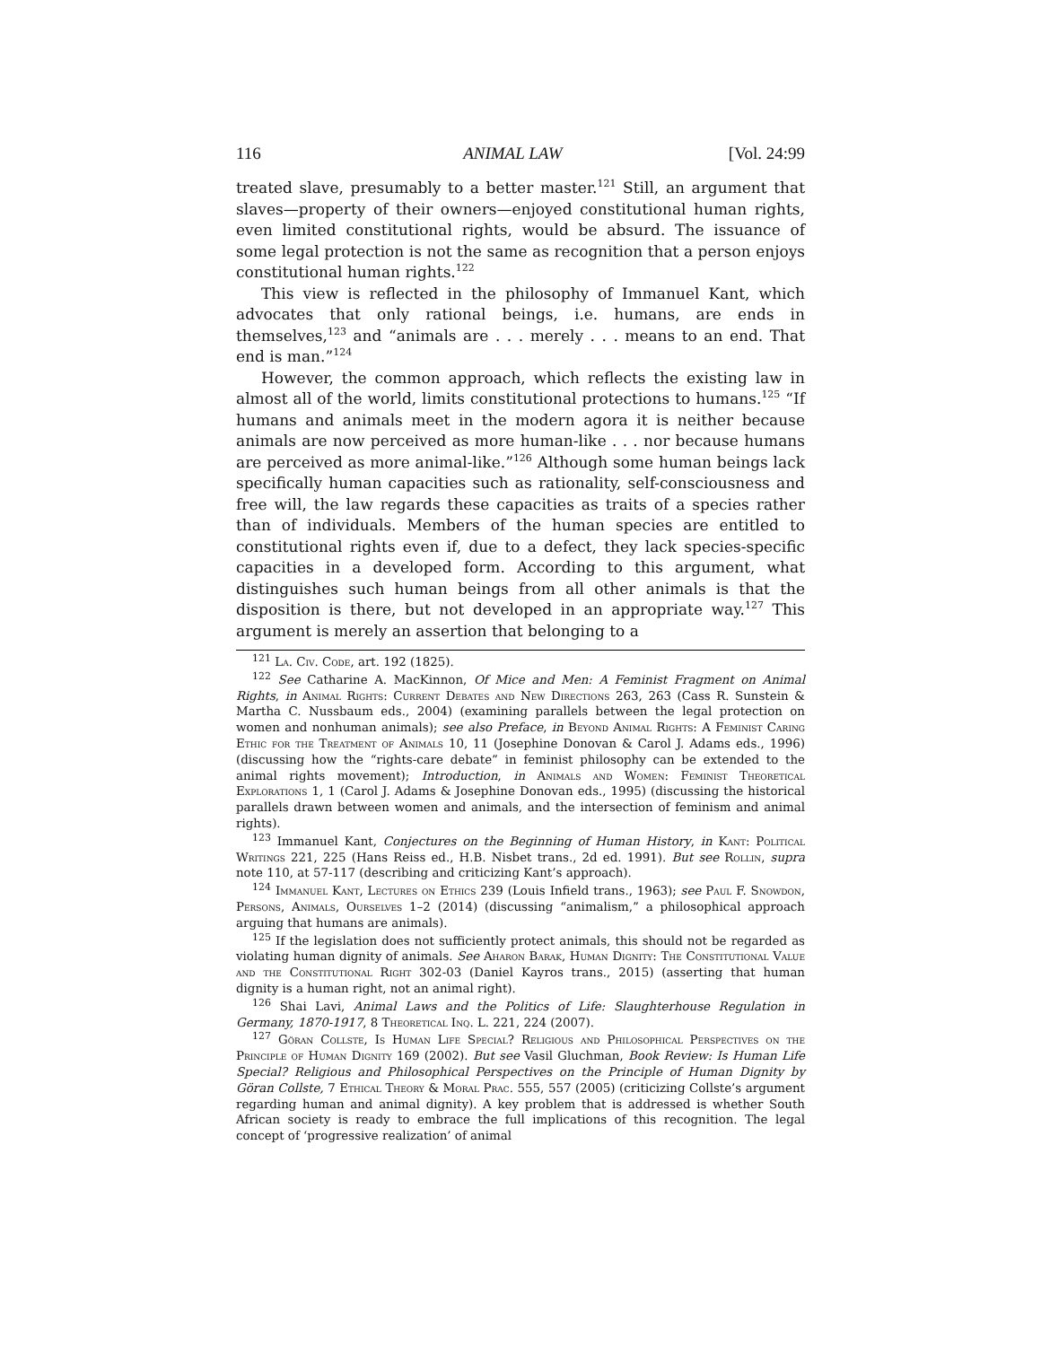116 ANIMAL LAW [Vol. 24:99
treated slave, presumably to a better master.<sup>121</sup> Still, an argument that slaves—property of their owners—enjoyed constitutional human rights, even limited constitutional rights, would be absurd. The issuance of some legal protection is not the same as recognition that a person enjoys constitutional human rights.<sup>122</sup>
This view is reflected in the philosophy of Immanuel Kant, which advocates that only rational beings, i.e. humans, are ends in themselves,<sup>123</sup> and “animals are . . . merely . . . means to an end. That end is man.”<sup>124</sup>
However, the common approach, which reflects the existing law in almost all of the world, limits constitutional protections to humans.<sup>125</sup> “If humans and animals meet in the modern agora it is neither because animals are now perceived as more human-like . . . nor because humans are perceived as more animal-like.”<sup>126</sup> Although some human beings lack specifically human capacities such as rationality, self-consciousness and free will, the law regards these capacities as traits of a species rather than of individuals. Members of the human species are entitled to constitutional rights even if, due to a defect, they lack species-specific capacities in a developed form. According to this argument, what distinguishes such human beings from all other animals is that the disposition is there, but not developed in an appropriate way.<sup>127</sup> This argument is merely an assertion that belonging to a
<sup>121</sup> La. Civ. Code, art. 192 (1825).
<sup>122</sup> See Catharine A. MacKinnon, Of Mice and Men: A Feminist Fragment on Animal Rights, in Animal Rights: Current Debates and New Directions 263, 263 (Cass R. Sunstein & Martha C. Nussbaum eds., 2004) (examining parallels between the legal protection on women and nonhuman animals); see also Preface, in Beyond Animal Rights: A Feminist Caring Ethic for the Treatment of Animals 10, 11 (Josephine Donovan & Carol J. Adams eds., 1996) (discussing how the “rights-care debate” in feminist philosophy can be extended to the animal rights movement); Introduction, in Animals and Women: Feminist Theoretical Explorations 1, 1 (Carol J. Adams & Josephine Donovan eds., 1995) (discussing the historical parallels drawn between women and animals, and the intersection of feminism and animal rights).
<sup>123</sup> Immanuel Kant, Conjectures on the Beginning of Human History, in Kant: Political Writings 221, 225 (Hans Reiss ed., H.B. Nisbet trans., 2d ed. 1991). But see Rollin, supra note 110, at 57-117 (describing and criticizing Kant’s approach).
<sup>124</sup> Immanuel Kant, Lectures on Ethics 239 (Louis Infield trans., 1963); see Paul F. Snowdon, Persons, Animals, Ourselves 1–2 (2014) (discussing “animalism,” a philosophical approach arguing that humans are animals).
<sup>125</sup> If the legislation does not sufficiently protect animals, this should not be regarded as violating human dignity of animals. See Aharon Barak, Human Dignity: The Constitutional Value and the Constitutional Right 302-03 (Daniel Kayros trans., 2015) (asserting that human dignity is a human right, not an animal right).
<sup>126</sup> Shai Lavi, Animal Laws and the Politics of Life: Slaughterhouse Regulation in Germany, 1870-1917, 8 Theoretical Inq. L. 221, 224 (2007).
<sup>127</sup> Göran Collste, Is Human Life Special? Religious and Philosophical Perspectives on the Principle of Human Dignity 169 (2002). But see Vasil Gluchman, Book Review: Is Human Life Special? Religious and Philosophical Perspectives on the Principle of Human Dignity by Göran Collste, 7 Ethical Theory & Moral Prac. 555, 557 (2005) (criticizing Collste’s argument regarding human and animal dignity). A key problem that is addressed is whether South African society is ready to embrace the full implications of this recognition. The legal concept of ‘progressive realization’ of animal